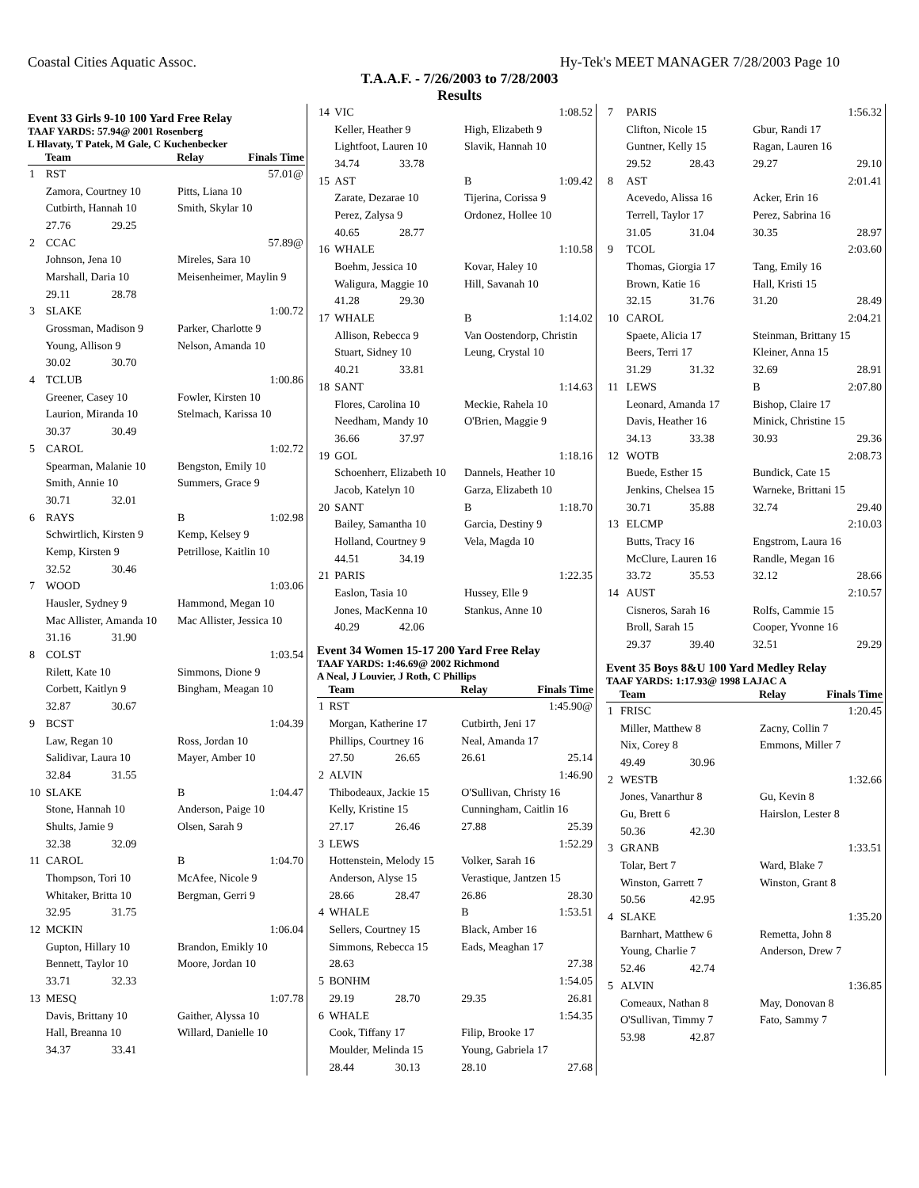Coastal Cities Aquatic Assoc. Hy-Tek's MEET MANAGER 7/28/2003 Page 10
T.A.A.F. - 7/26/2003 to 7/28/2003
Results
Event 33 Girls 9-10 100 Yard Free Relay
TAAF YARDS: 57.94@ 2001 Rosenberg
L Hlavaty, T Patek, M Gale, C Kuchenbecker
| | Team | | Relay | Finals Time |
| --- | --- | --- | --- | --- |
| 1 | RST | | | 57.01@ |
| | Zamora, Courtney 10 | | Pitts, Liana 10 | |
| | Cutbirth, Hannah 10 | | Smith, Skylar 10 | |
| | 27.76 | 29.25 | | |
| 2 | CCAC | | | 57.89@ |
| | Johnson, Jena 10 | | Mireles, Sara 10 | |
| | Marshall, Daria 10 | | Meisenheimer, Maylin 9 | |
| | 29.11 | 28.78 | | |
| 3 | SLAKE | | | 1:00.72 |
| | Grossman, Madison 9 | | Parker, Charlotte 9 | |
| | Young, Allison 9 | | Nelson, Amanda 10 | |
| | 30.02 | 30.70 | | |
| 4 | TCLUB | | | 1:00.86 |
| | Greener, Casey 10 | | Fowler, Kirsten 10 | |
| | Laurion, Miranda 10 | | Stelmach, Karissa 10 | |
| | 30.37 | 30.49 | | |
| 5 | CAROL | | | 1:02.72 |
| | Spearman, Malanie 10 | | Bengston, Emily 10 | |
| | Smith, Annie 10 | | Summers, Grace 9 | |
| | 30.71 | 32.01 | | |
| 6 | RAYS | | B | 1:02.98 |
| | Schwirtlich, Kirsten 9 | | Kemp, Kelsey 9 | |
| | Kemp, Kirsten 9 | | Petrillose, Kaitlin 10 | |
| | 32.52 | 30.46 | | |
| 7 | WOOD | | | 1:03.06 |
| | Hausler, Sydney 9 | | Hammond, Megan 10 | |
| | Mac Allister, Amanda 10 | | Mac Allister, Jessica 10 | |
| | 31.16 | 31.90 | | |
| 8 | COLST | | | 1:03.54 |
| | Rilett, Kate 10 | | Simmons, Dione 9 | |
| | Corbett, Kaitlyn 9 | | Bingham, Meagan 10 | |
| | 32.87 | 30.67 | | |
| 9 | BCST | | | 1:04.39 |
| | Law, Regan 10 | | Ross, Jordan 10 | |
| | Salidivar, Laura 10 | | Mayer, Amber 10 | |
| | 32.84 | 31.55 | | |
| 10 | SLAKE | | B | 1:04.47 |
| | Stone, Hannah 10 | | Anderson, Paige 10 | |
| | Shults, Jamie 9 | | Olsen, Sarah 9 | |
| | 32.38 | 32.09 | | |
| 11 | CAROL | | B | 1:04.70 |
| | Thompson, Tori 10 | | McAfee, Nicole 9 | |
| | Whitaker, Britta 10 | | Bergman, Gerri 9 | |
| | 32.95 | 31.75 | | |
| 12 | MCKIN | | | 1:06.04 |
| | Gupton, Hillary 10 | | Brandon, Emikly 10 | |
| | Bennett, Taylor 10 | | Moore, Jordan 10 | |
| | 33.71 | 32.33 | | |
| 13 | MESQ | | | 1:07.78 |
| | Davis, Brittany 10 | | Gaither, Alyssa 10 | |
| | Hall, Breanna 10 | | Willard, Danielle 10 | |
| | 34.37 | 33.41 | | |
| 14 | VIC | | | 1:08.52 |
| | Keller, Heather 9 | | High, Elizabeth 9 | |
| | Lightfoot, Lauren 10 | | Slavik, Hannah 10 | |
| | 34.74 | 33.78 | | |
| 15 | AST | | B | 1:09.42 |
| | Zarate, Dezarae 10 | | Tijerina, Corissa 9 | |
| | Perez, Zalysa 9 | | Ordonez, Hollee 10 | |
| | 40.65 | 28.77 | | |
| 16 | WHALE | | | 1:10.58 |
| | Boehm, Jessica 10 | | Kovar, Haley 10 | |
| | Waligura, Maggie 10 | | Hill, Savanah 10 | |
| | 41.28 | 29.30 | | |
| 17 | WHALE | | B | 1:14.02 |
| | Allison, Rebecca 9 | | Van Oostendorp, Christin | |
| | Stuart, Sidney 10 | | Leung, Crystal 10 | |
| | 40.21 | 33.81 | | |
| 18 | SANT | | | 1:14.63 |
| | Flores, Carolina 10 | | Meckie, Rahela 10 | |
| | Needham, Mandy 10 | | O'Brien, Maggie 9 | |
| | 36.66 | 37.97 | | |
| 19 | GOL | | | 1:18.16 |
| | Schoenherr, Elizabeth 10 | | Dannels, Heather 10 | |
| | Jacob, Katelyn 10 | | Garza, Elizabeth 10 | |
| 20 | SANT | | B | 1:18.70 |
| | Bailey, Samantha 10 | | Garcia, Destiny 9 | |
| | Holland, Courtney 9 | | Vela, Magda 10 | |
| | 44.51 | 34.19 | | |
| 21 | PARIS | | | 1:22.35 |
| | Easlon, Tasia 10 | | Hussey, Elle 9 | |
| | Jones, MacKenna 10 | | Stankus, Anne 10 | |
| | 40.29 | 42.06 | | |
Event 34 Women 15-17 200 Yard Free Relay
TAAF YARDS: 1:46.69@ 2002 Richmond
A Neal, J Louvier, J Roth, C Phillips
| | Team | | Relay | Finals Time |
| --- | --- | --- | --- | --- |
| 1 | RST | | | 1:45.90@ |
| | Morgan, Katherine 17 | | Cutbirth, Jeni 17 | |
| | Phillips, Courtney 16 | | Neal, Amanda 17 | |
| | 27.50 | 26.65 | 26.61 | 25.14 |
| 2 | ALVIN | | | 1:46.90 |
| | Thibodeaux, Jackie 15 | | O'Sullivan, Christy 16 | |
| | Kelly, Kristine 15 | | Cunningham, Caitlin 16 | |
| | 27.17 | 26.46 | 27.88 | 25.39 |
| 3 | LEWS | | | 1:52.29 |
| | Hottenstein, Melody 15 | | Volker, Sarah 16 | |
| | Anderson, Alyse 15 | | Verastique, Jantzen 15 | |
| | 28.66 | 28.47 | 26.86 | 28.30 |
| 4 | WHALE | | B | 1:53.51 |
| | Sellers, Courtney 15 | | Black, Amber 16 | |
| | Simmons, Rebecca 15 | | Eads, Meaghan 17 | |
| | 28.63 | | | 27.38 |
| 5 | BONHM | | | 1:54.05 |
| | 29.19 | 28.70 | 29.35 | 26.81 |
| 6 | WHALE | | | 1:54.35 |
| | Cook, Tiffany 17 | | Filip, Brooke 17 | |
| | Moulder, Melinda 15 | | Young, Gabriela 17 | |
| | 28.44 | 30.13 | 28.10 | 27.68 |
| 7 | PARIS | | | 1:56.32 |
| | Clifton, Nicole 15 | | Gbur, Randi 17 | |
| | Guntner, Kelly 15 | | Ragan, Lauren 16 | |
| | 29.52 | 28.43 | 29.27 | 29.10 |
| 8 | AST | | | 2:01.41 |
| | Acevedo, Alissa 16 | | Acker, Erin 16 | |
| | Terrell, Taylor 17 | | Perez, Sabrina 16 | |
| | 31.05 | 31.04 | 30.35 | 28.97 |
| 9 | TCOL | | | 2:03.60 |
| | Thomas, Giorgia 17 | | Tang, Emily 16 | |
| | Brown, Katie 16 | | Hall, Kristi 15 | |
| | 32.15 | 31.76 | 31.20 | 28.49 |
| 10 | CAROL | | | 2:04.21 |
| | Spaete, Alicia 17 | | Steinman, Brittany 15 | |
| | Beers, Terri 17 | | Kleiner, Anna 15 | |
| | 31.29 | 31.32 | 32.69 | 28.91 |
| 11 | LEWS | | B | 2:07.80 |
| | Leonard, Amanda 17 | | Bishop, Claire 17 | |
| | Davis, Heather 16 | | Minick, Christine 15 | |
| | 34.13 | 33.38 | 30.93 | 29.36 |
| 12 | WOTB | | | 2:08.73 |
| | Buede, Esther 15 | | Bundick, Cate 15 | |
| | Jenkins, Chelsea 15 | | Warneke, Brittani 15 | |
| | 30.71 | 35.88 | 32.74 | 29.40 |
| 13 | ELCMP | | | 2:10.03 |
| | Butts, Tracy 16 | | Engstrom, Laura 16 | |
| | McClure, Lauren 16 | | Randle, Megan 16 | |
| | 33.72 | 35.53 | 32.12 | 28.66 |
| 14 | AUST | | | 2:10.57 |
| | Cisneros, Sarah 16 | | Rolfs, Cammie 15 | |
| | Broll, Sarah 15 | | Cooper, Yvonne 16 | |
| | 29.37 | 39.40 | 32.51 | 29.29 |
Event 35 Boys 8&U 100 Yard Medley Relay
TAAF YARDS: 1:17.93@ 1998 LAJAC A
| | Team | | Relay | Finals Time |
| --- | --- | --- | --- | --- |
| 1 | FRISC | | | 1:20.45 |
| | Miller, Matthew 8 | | Zacny, Collin 7 | |
| | Nix, Corey 8 | | Emmons, Miller 7 | |
| | 49.49 | 30.96 | | |
| 2 | WESTB | | | 1:32.66 |
| | Jones, Vanarthur 8 | | Gu, Kevin 8 | |
| | Gu, Brett 6 | | Hairslon, Lester 8 | |
| | 50.36 | 42.30 | | |
| 3 | GRANB | | | 1:33.51 |
| | Tolar, Bert 7 | | Ward, Blake 7 | |
| | Winston, Garrett 7 | | Winston, Grant 8 | |
| | 50.56 | 42.95 | | |
| 4 | SLAKE | | | 1:35.20 |
| | Barnhart, Matthew 6 | | Remetta, John 8 | |
| | Young, Charlie 7 | | Anderson, Drew 7 | |
| | 52.46 | 42.74 | | |
| 5 | ALVIN | | | 1:36.85 |
| | Comeaux, Nathan 8 | | May, Donovan 8 | |
| | O'Sullivan, Timmy 7 | | Fato, Sammy 7 | |
| | 53.98 | 42.87 | | |